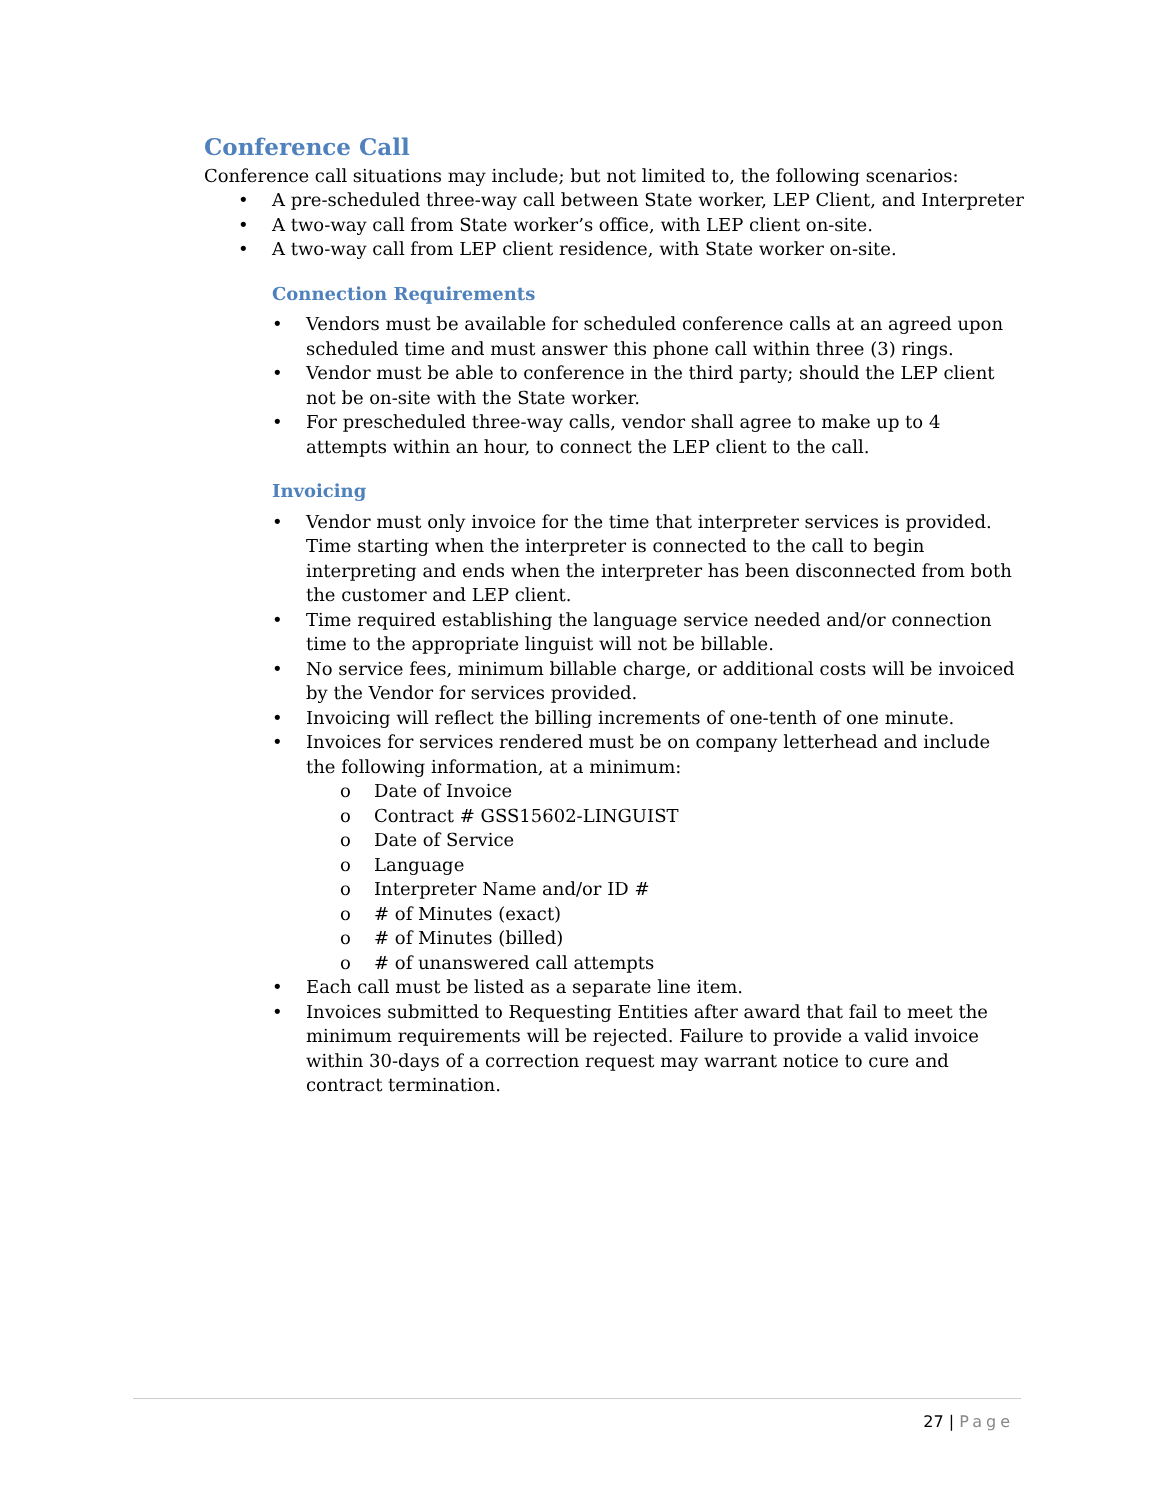Conference Call
Conference call situations may include; but not limited to, the following scenarios:
• A pre-scheduled three-way call between State worker, LEP Client, and Interpreter
• A two-way call from State worker’s office, with LEP client on-site.
• A two-way call from LEP client residence, with State worker on-site.
Connection Requirements
• Vendors must be available for scheduled conference calls at an agreed upon scheduled time and must answer this phone call within three (3) rings.
• Vendor must be able to conference in the third party; should the LEP client not be on-site with the State worker.
• For prescheduled three-way calls, vendor shall agree to make up to 4 attempts within an hour, to connect the LEP client to the call.
Invoicing
• Vendor must only invoice for the time that interpreter services is provided. Time starting when the interpreter is connected to the call to begin interpreting and ends when the interpreter has been disconnected from both the customer and LEP client.
• Time required establishing the language service needed and/or connection time to the appropriate linguist will not be billable.
• No service fees, minimum billable charge, or additional costs will be invoiced by the Vendor for services provided.
• Invoicing will reflect the billing increments of one-tenth of one minute.
• Invoices for services rendered must be on company letterhead and include the following information, at a minimum:
o Date of Invoice
o Contract # GSS15602-LINGUIST
o Date of Service
o Language
o Interpreter Name and/or ID #
o # of Minutes (exact)
o # of Minutes (billed)
o # of unanswered call attempts
• Each call must be listed as a separate line item.
• Invoices submitted to Requesting Entities after award that fail to meet the minimum requirements will be rejected. Failure to provide a valid invoice within 30-days of a correction request may warrant notice to cure and contract termination.
27 | Page